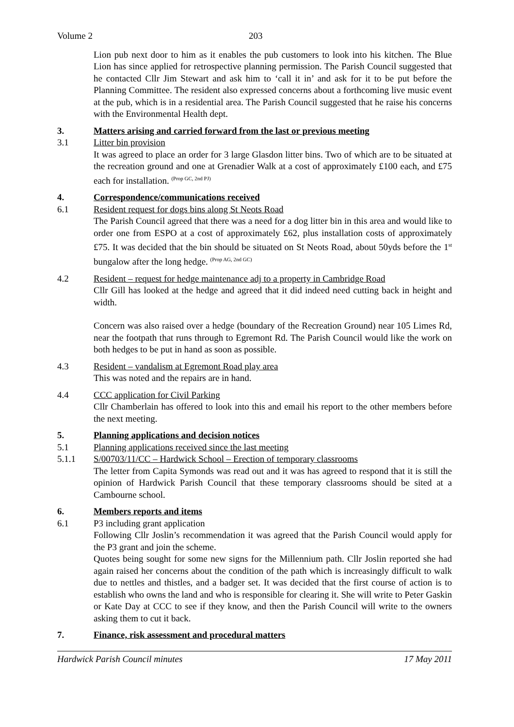Volume 2 203
Lion pub next door to him as it enables the pub customers to look into his kitchen. The Blue Lion has since applied for retrospective planning permission. The Parish Council suggested that he contacted Cllr Jim Stewart and ask him to ‘call it in’ and ask for it to be put before the Planning Committee. The resident also expressed concerns about a forthcoming live music event at the pub, which is in a residential area. The Parish Council suggested that he raise his concerns with the Environmental Health dept.
3. Matters arising and carried forward from the last or previous meeting
3.1 Litter bin provision
It was agreed to place an order for 3 large Glasdon litter bins. Two of which are to be situated at the recreation ground and one at Grenadier Walk at a cost of approximately £100 each, and £75 each for installation. <sup>(Prop GC, 2nd PJ)</sup>
4. Correspondence/communications received
6.1 Resident request for dogs bins along St Neots Road
The Parish Council agreed that there was a need for a dog litter bin in this area and would like to order one from ESPO at a cost of approximately £62, plus installation costs of approximately £75. It was decided that the bin should be situated on St Neots Road, about 50yds before the 1<sup>st</sup> bungalow after the long hedge. <sup>(Prop AG, 2nd GC)</sup>
4.2 Resident – request for hedge maintenance adj to a property in Cambridge Road
Cllr Gill has looked at the hedge and agreed that it did indeed need cutting back in height and width.
Concern was also raised over a hedge (boundary of the Recreation Ground) near 105 Limes Rd, near the footpath that runs through to Egremont Rd. The Parish Council would like the work on both hedges to be put in hand as soon as possible.
4.3 Resident – vandalism at Egremont Road play area
This was noted and the repairs are in hand.
4.4 CCC application for Civil Parking
Cllr Chamberlain has offered to look into this and email his report to the other members before the next meeting.
5. Planning applications and decision notices
5.1 Planning applications received since the last meeting
5.1.1 S/00703/11/CC – Hardwick School – Erection of temporary classrooms
The letter from Capita Symonds was read out and it was has agreed to respond that it is still the opinion of Hardwick Parish Council that these temporary classrooms should be sited at a Cambourne school.
6. Members reports and items
6.1 P3 including grant application
Following Cllr Joslin’s recommendation it was agreed that the Parish Council would apply for the P3 grant and join the scheme.
Quotes being sought for some new signs for the Millennium path. Cllr Joslin reported she had again raised her concerns about the condition of the path which is increasingly difficult to walk due to nettles and thistles, and a badger set. It was decided that the first course of action is to establish who owns the land and who is responsible for clearing it. She will write to Peter Gaskin or Kate Day at CCC to see if they know, and then the Parish Council will write to the owners asking them to cut it back.
7. Finance, risk assessment and procedural matters
Hardwick Parish Council minutes 17 May 2011